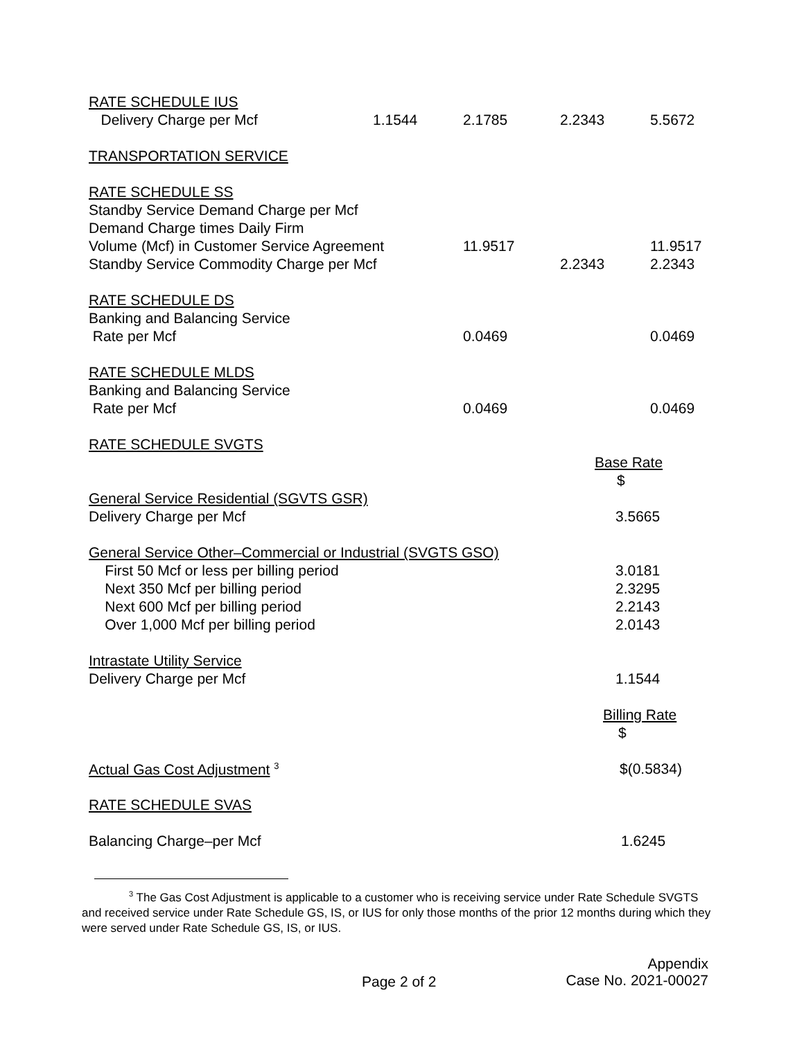| RATE SCHEDULE IUS | | | | |
| Delivery Charge per Mcf | 1.1544 | 2.1785 | 2.2343 | 5.5672 |
| TRANSPORTATION SERVICE | | | | |
| RATE SCHEDULE SS | | | | |
| Standby Service Demand Charge per Mcf | | | | |
| Demand Charge times Daily Firm | | | | |
| Volume (Mcf) in Customer Service Agreement | | 11.9517 | | 11.9517 |
| Standby Service Commodity Charge per Mcf | | | 2.2343 | 2.2343 |
| RATE SCHEDULE DS | | | | |
| Banking and Balancing Service | | | | |
| Rate per Mcf | | 0.0469 | | 0.0469 |
| RATE SCHEDULE MLDS | | | | |
| Banking and Balancing Service | | | | |
| Rate per Mcf | | 0.0469 | | 0.0469 |
| RATE SCHEDULE SVGTS | | | | |
| | | | Base Rate | |
| | | | $ | |
| General Service Residential (SGVTS GSR) | | | | |
| Delivery Charge per Mcf | | | 3.5665 | |
| General Service Other–Commercial or Industrial (SVGTS GSO) | | | | |
| First 50 Mcf or less per billing period | | | 3.0181 | |
| Next 350 Mcf per billing period | | | 2.3295 | |
| Next 600 Mcf per billing period | | | 2.2143 | |
| Over 1,000 Mcf per billing period | | | 2.0143 | |
| Intrastate Utility Service | | | | |
| Delivery Charge per Mcf | | | 1.1544 | |
| | | | Billing Rate | |
| | | | $ | |
| Actual Gas Cost Adjustment <sup>3</sup> | | | $(0.5834) | |
| RATE SCHEDULE SVAS | | | | |
| Balancing Charge–per Mcf | | | 1.6245 | |
<sup>3</sup> The Gas Cost Adjustment is applicable to a customer who is receiving service under Rate Schedule SVGTS and received service under Rate Schedule GS, IS, or IUS for only those months of the prior 12 months during which they were served under Rate Schedule GS, IS, or IUS.
Page 2 of 2
Appendix
Case No. 2021-00027